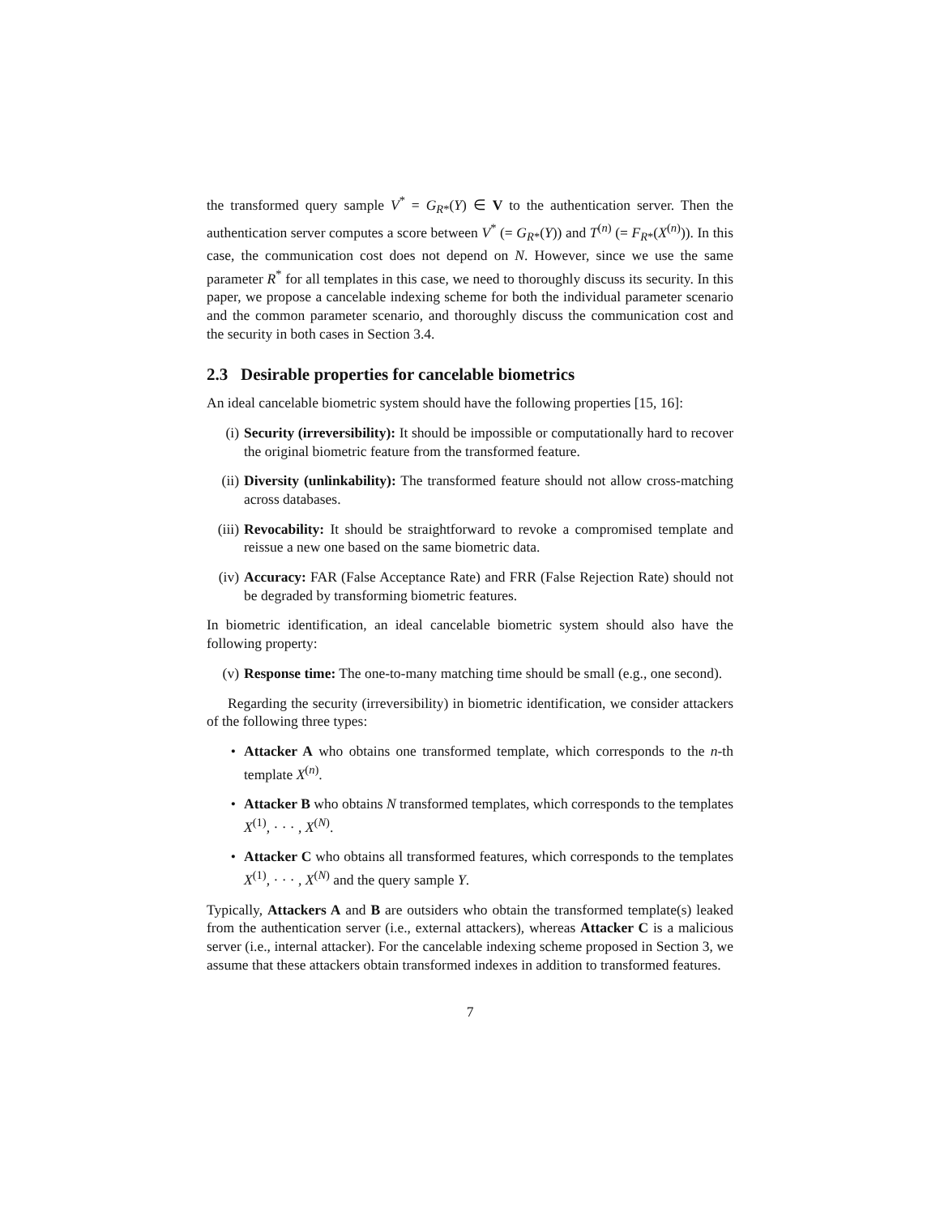the transformed query sample V<sup>*</sup> = G<sub>R*</sub>(Y) ∈ V to the authentication server. Then the authentication server computes a score between V<sup>*</sup> (= G<sub>R*</sub>(Y)) and T<sup>(n)</sup> (= F<sub>R*</sub>(X<sup>(n)</sup>)). In this case, the communication cost does not depend on N. However, since we use the same parameter R<sup>*</sup> for all templates in this case, we need to thoroughly discuss its security. In this paper, we propose a cancelable indexing scheme for both the individual parameter scenario and the common parameter scenario, and thoroughly discuss the communication cost and the security in both cases in Section 3.4.
2.3 Desirable properties for cancelable biometrics
An ideal cancelable biometric system should have the following properties [15, 16]:
(i) Security (irreversibility): It should be impossible or computationally hard to recover the original biometric feature from the transformed feature.
(ii) Diversity (unlinkability): The transformed feature should not allow cross-matching across databases.
(iii) Revocability: It should be straightforward to revoke a compromised template and reissue a new one based on the same biometric data.
(iv) Accuracy: FAR (False Acceptance Rate) and FRR (False Rejection Rate) should not be degraded by transforming biometric features.
In biometric identification, an ideal cancelable biometric system should also have the following property:
(v) Response time: The one-to-many matching time should be small (e.g., one second).
Regarding the security (irreversibility) in biometric identification, we consider attackers of the following three types:
• Attacker A who obtains one transformed template, which corresponds to the n-th template X<sup>(n)</sup>.
• Attacker B who obtains N transformed templates, which corresponds to the templates X<sup>(1)</sup>, · · · , X<sup>(N)</sup>.
• Attacker C who obtains all transformed features, which corresponds to the templates X<sup>(1)</sup>, · · · , X<sup>(N)</sup> and the query sample Y.
Typically, Attackers A and B are outsiders who obtain the transformed template(s) leaked from the authentication server (i.e., external attackers), whereas Attacker C is a malicious server (i.e., internal attacker). For the cancelable indexing scheme proposed in Section 3, we assume that these attackers obtain transformed indexes in addition to transformed features.
7